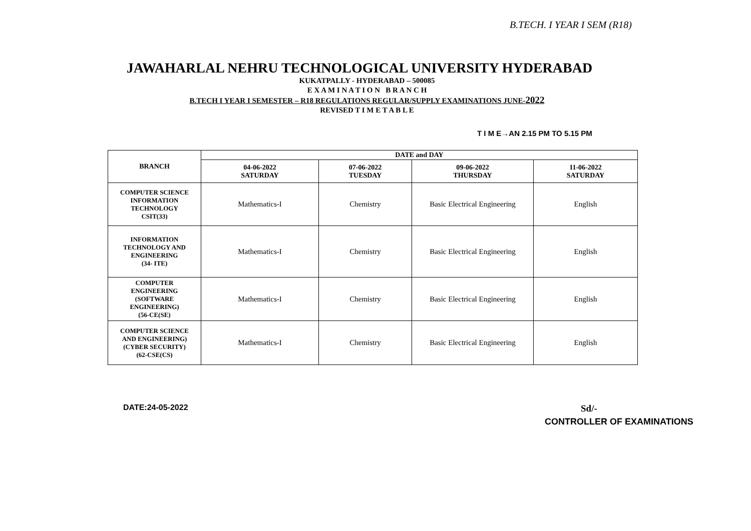B.TECH. I YEAR I SEM (R18)
JAWAHARLAL NEHRU TECHNOLOGICAL UNIVERSITY HYDERABAD
KUKATPALLY - HYDERABAD – 500085
E X A M I N A T I O N B R A N C H
B.TECH I YEAR I SEMESTER – R18 REGULATIONS REGULAR/SUPPLY EXAMINATIONS JUNE-2022
REVISED T I M E T A B L E
T I M E→AN 2.15 PM TO 5.15 PM
| BRANCH | DATE and DAY | | | |
| --- | --- | --- | --- | --- |
| | 04-06-2022 SATURDAY | 07-06-2022 TUESDAY | 09-06-2022 THURSDAY | 11-06-2022 SATURDAY |
| COMPUTER SCIENCE INFORMATION TECHNOLOGY CSIT(33) | Mathematics-I | Chemistry | Basic Electrical Engineering | English |
| INFORMATION TECHNOLOGY AND ENGINEERING (34- ITE) | Mathematics-I | Chemistry | Basic Electrical Engineering | English |
| COMPUTER ENGINEERING (SOFTWARE ENGINEERING) (56-CE(SE) | Mathematics-I | Chemistry | Basic Electrical Engineering | English |
| COMPUTER SCIENCE AND ENGINEERING) (CYBER SECURITY) (62-CSE(CS) | Mathematics-I | Chemistry | Basic Electrical Engineering | English |
DATE:24-05-2022 Sd/-
CONTROLLER OF EXAMINATIONS